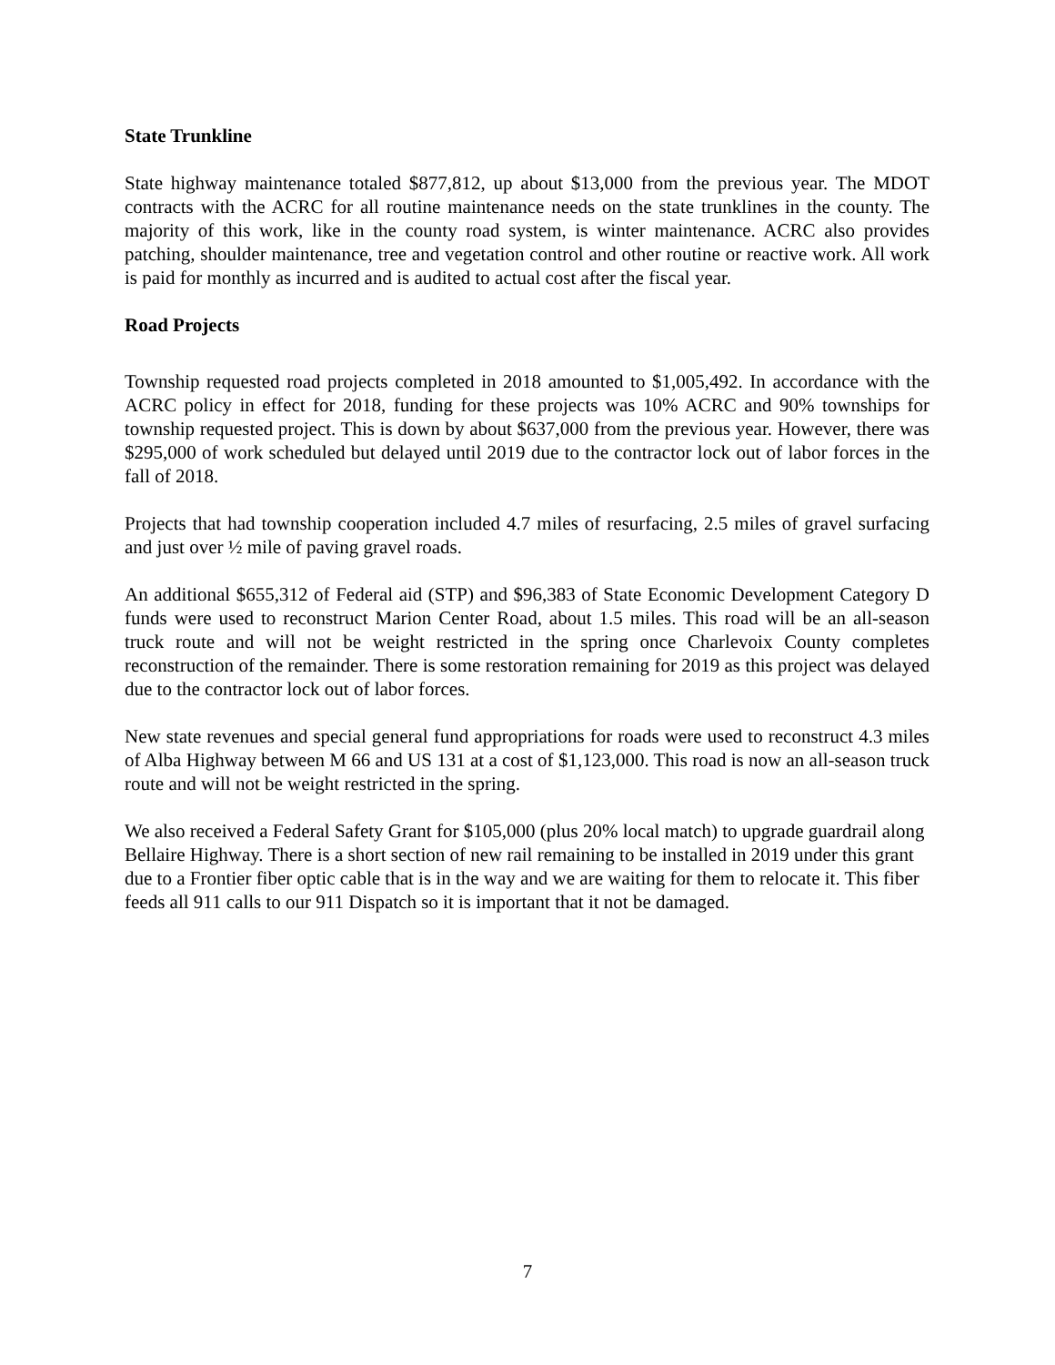State Trunkline
State highway maintenance totaled $877,812, up about $13,000 from the previous year. The MDOT contracts with the ACRC for all routine maintenance needs on the state trunklines in the county. The majority of this work, like in the county road system, is winter maintenance. ACRC also provides patching, shoulder maintenance, tree and vegetation control and other routine or reactive work. All work is paid for monthly as incurred and is audited to actual cost after the fiscal year.
Road Projects
Township requested road projects completed in 2018 amounted to $1,005,492. In accordance with the ACRC policy in effect for 2018, funding for these projects was 10% ACRC and 90% townships for township requested project. This is down by about $637,000 from the previous year. However, there was $295,000 of work scheduled but delayed until 2019 due to the contractor lock out of labor forces in the fall of 2018.
Projects that had township cooperation included 4.7 miles of resurfacing, 2.5 miles of gravel surfacing and just over ½ mile of paving gravel roads.
An additional $655,312 of Federal aid (STP) and $96,383 of State Economic Development Category D funds were used to reconstruct Marion Center Road, about 1.5 miles. This road will be an all-season truck route and will not be weight restricted in the spring once Charlevoix County completes reconstruction of the remainder. There is some restoration remaining for 2019 as this project was delayed due to the contractor lock out of labor forces.
New state revenues and special general fund appropriations for roads were used to reconstruct 4.3 miles of Alba Highway between M 66 and US 131 at a cost of $1,123,000. This road is now an all-season truck route and will not be weight restricted in the spring.
We also received a Federal Safety Grant for $105,000 (plus 20% local match) to upgrade guardrail along Bellaire Highway. There is a short section of new rail remaining to be installed in 2019 under this grant due to a Frontier fiber optic cable that is in the way and we are waiting for them to relocate it. This fiber feeds all 911 calls to our 911 Dispatch so it is important that it not be damaged.
7